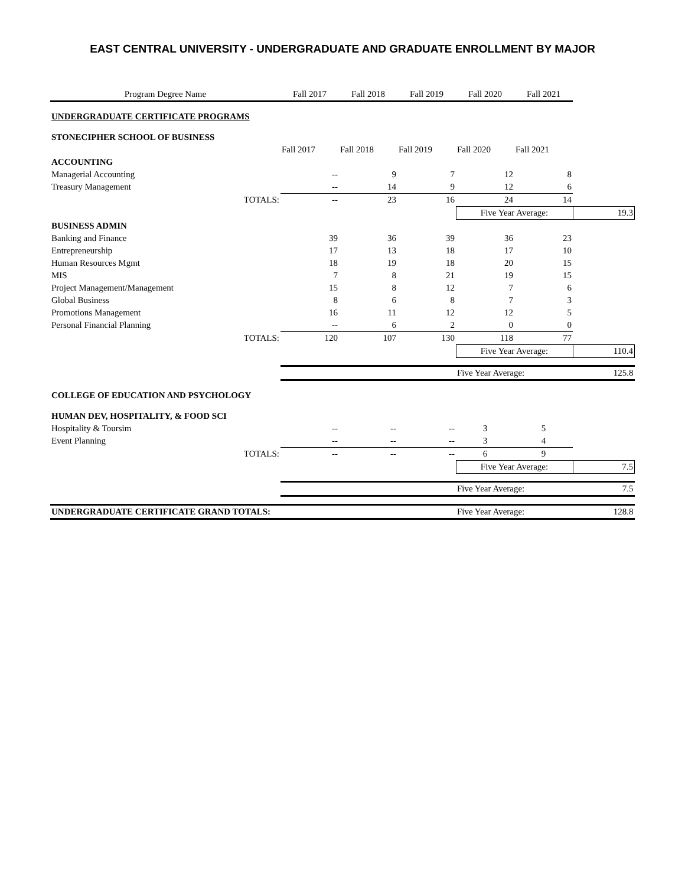EAST CENTRAL UNIVERSITY - UNDERGRADUATE AND GRADUATE ENROLLMENT BY MAJOR
| Program Degree Name | Fall 2017 | Fall 2018 | Fall 2019 | Fall 2020 | Fall 2021 | |
| --- | --- | --- | --- | --- | --- | --- |
| UNDERGRADUATE CERTIFICATE PROGRAMS | | | | | | |
| STONECIPHER SCHOOL OF BUSINESS | | | | | | |
| | Fall 2017 | Fall 2018 | Fall 2019 | Fall 2020 | Fall 2021 | |
| ACCOUNTING | | | | | | |
| Managerial Accounting | -- | 9 | 7 | 12 | 8 | |
| Treasury Management | -- | 14 | 9 | 12 | 6 | |
| TOTALS: | -- | 23 | 16 | 24 | 14 | |
| | | | | Five Year Average: | | 19.3 |
| BUSINESS ADMIN | | | | | | |
| Banking and Finance | 39 | 36 | 39 | 36 | 23 | |
| Entrepreneurship | 17 | 13 | 18 | 17 | 10 | |
| Human Resources Mgmt | 18 | 19 | 18 | 20 | 15 | |
| MIS | 7 | 8 | 21 | 19 | 15 | |
| Project Management/Management | 15 | 8 | 12 | 7 | 6 | |
| Global Business | 8 | 6 | 8 | 7 | 3 | |
| Promotions Management | 16 | 11 | 12 | 12 | 5 | |
| Personal Financial Planning | -- | 6 | 2 | 0 | 0 | |
| TOTALS: | 120 | 107 | 130 | 118 | 77 | |
| | | | | Five Year Average: | | 110.4 |
| | | | | Five Year Average: | | 125.8 |
| COLLEGE OF EDUCATION AND PSYCHOLOGY | | | | | | |
| HUMAN DEV, HOSPITALITY, & FOOD SCI | | | | | | |
| Hospitality & Toursim | -- | -- | -- | 3 | 5 | |
| Event Planning | -- | -- | -- | 3 | 4 | |
| TOTALS: | -- | -- | -- | 6 | 9 | |
| | | | | Five Year Average: | | 7.5 |
| | | | | Five Year Average: | | 7.5 |
| UNDERGRADUATE CERTIFICATE GRAND TOTALS: | | | | Five Year Average: | | 128.8 |